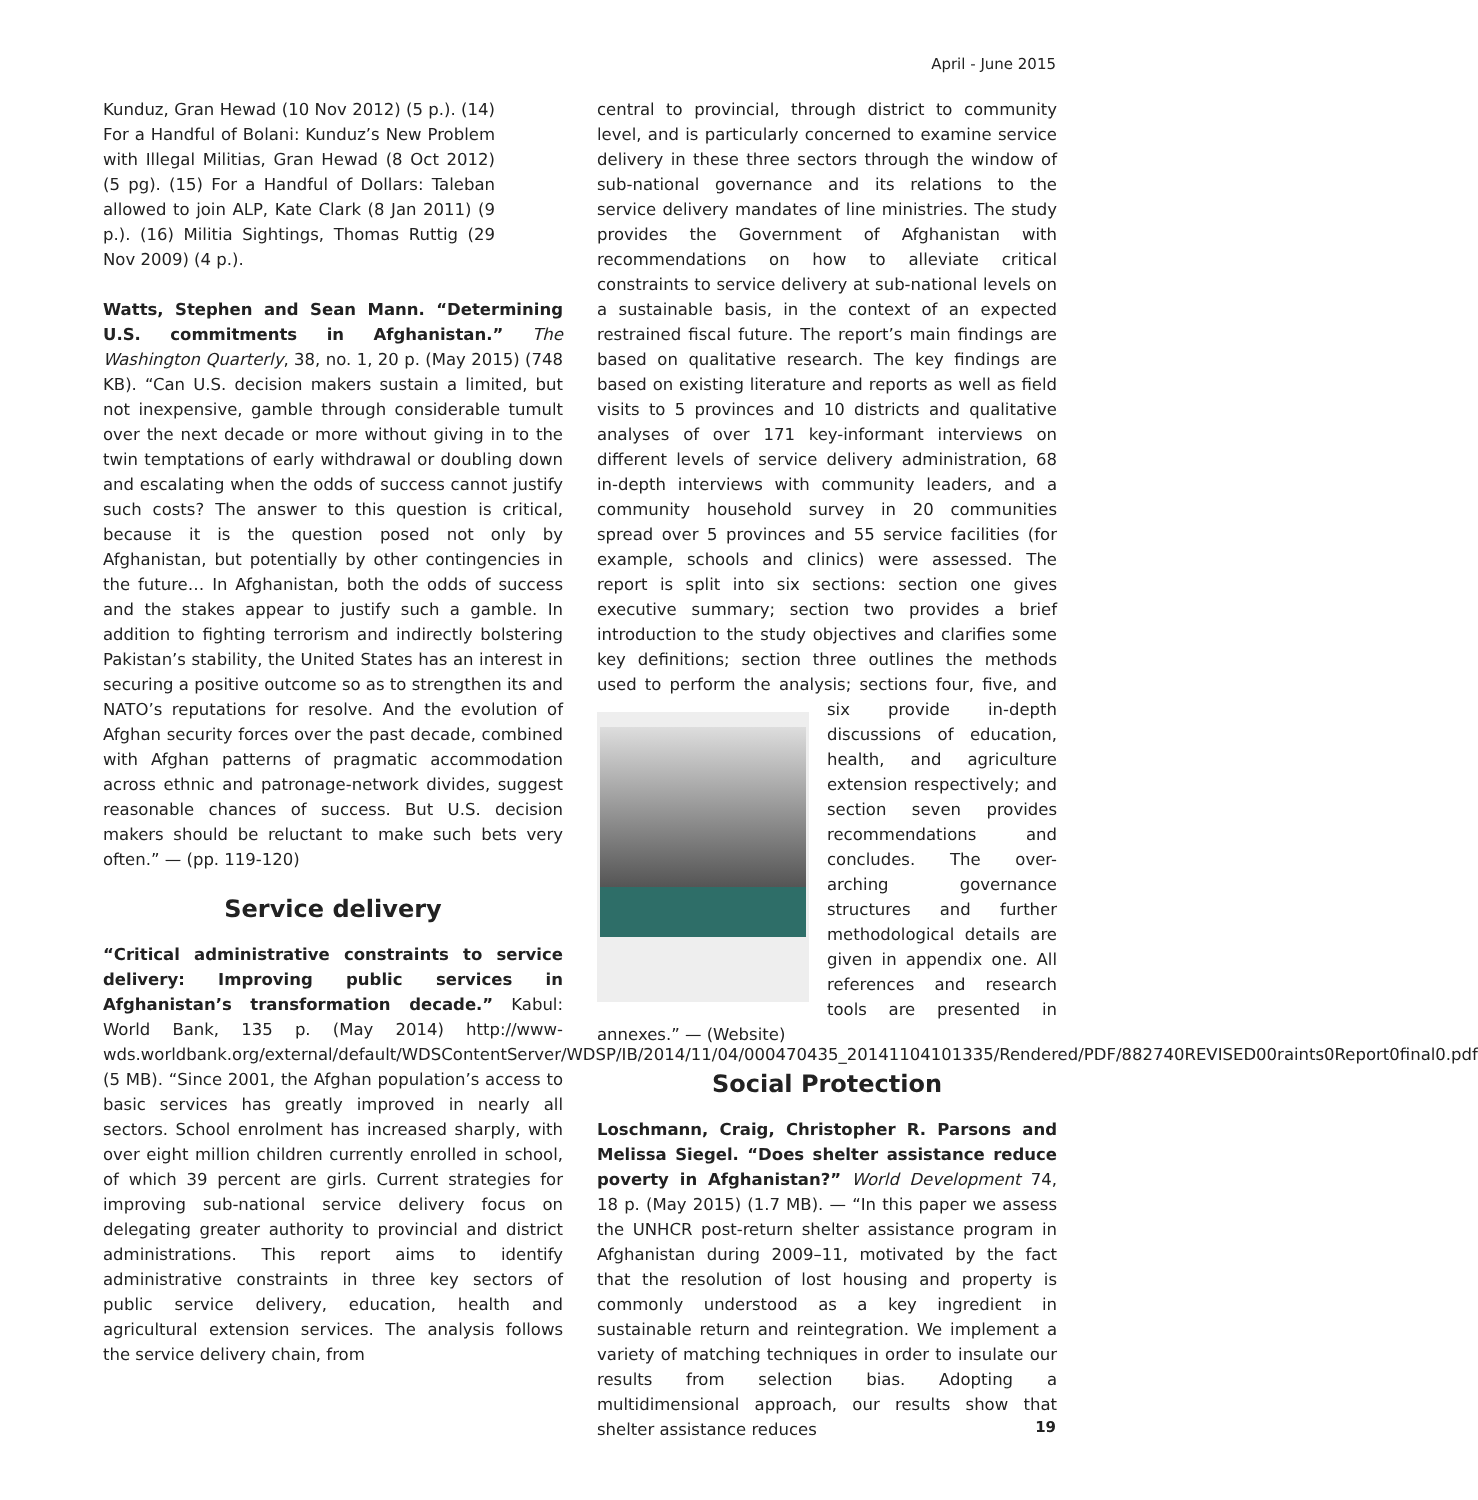April - June 2015
Kunduz, Gran Hewad (10 Nov 2012) (5 p.). (14) For a Handful of Bolani: Kunduz’s New Problem with Illegal Militias, Gran Hewad (8 Oct 2012) (5 pg). (15) For a Handful of Dollars: Taleban allowed to join ALP, Kate Clark (8 Jan 2011) (9 p.). (16) Militia Sightings, Thomas Ruttig (29 Nov 2009) (4 p.).
Watts, Stephen and Sean Mann. “Determining U.S. commitments in Afghanistan.” The Washington Quarterly, 38, no. 1, 20 p. (May 2015) (748 KB). “Can U.S. decision makers sustain a limited, but not inexpensive, gamble through considerable tumult over the next decade or more without giving in to the twin temptations of early withdrawal or doubling down and escalating when the odds of success cannot justify such costs? The answer to this question is critical, because it is the question posed not only by Afghanistan, but potentially by other contingencies in the future… In Afghanistan, both the odds of success and the stakes appear to justify such a gamble. In addition to fighting terrorism and indirectly bolstering Pakistan’s stability, the United States has an interest in securing a positive outcome so as to strengthen its and NATO’s reputations for resolve. And the evolution of Afghan security forces over the past decade, combined with Afghan patterns of pragmatic accommodation across ethnic and patronage-network divides, suggest reasonable chances of success. But U.S. decision makers should be reluctant to make such bets very often.” — (pp. 119-120)
Service delivery
“Critical administrative constraints to service delivery: Improving public services in Afghanistan’s transformation decade.” Kabul: World Bank, 135 p. (May 2014) http://www-wds.worldbank.org/external/default/WDSContentServer/WDSP/IB/2014/11/04/000470435_20141104101335/Rendered/PDF/882740REVISED00raints0Report0final0.pdf (5 MB). “Since 2001, the Afghan population’s access to basic services has greatly improved in nearly all sectors. School enrolment has increased sharply, with over eight million children currently enrolled in school, of which 39 percent are girls. Current strategies for improving sub-national service delivery focus on delegating greater authority to provincial and district administrations. This report aims to identify administrative constraints in three key sectors of public service delivery, education, health and agricultural extension services. The analysis follows the service delivery chain, from
central to provincial, through district to community level, and is particularly concerned to examine service delivery in these three sectors through the window of sub-national governance and its relations to the service delivery mandates of line ministries. The study provides the Government of Afghanistan with recommendations on how to alleviate critical constraints to service delivery at sub-national levels on a sustainable basis, in the context of an expected restrained fiscal future. The report’s main findings are based on qualitative research. The key findings are based on existing literature and reports as well as field visits to 5 provinces and 10 districts and qualitative analyses of over 171 key-informant interviews on different levels of service delivery administration, 68 in-depth interviews with community leaders, and a community household survey in 20 communities spread over 5 provinces and 55 service facilities (for example, schools and clinics) were assessed. The report is split into six sections: section one gives executive summary; section two provides a brief introduction to the study objectives and clarifies some key definitions; section three outlines the methods used to perform the analysis; sections four, five, and six provide in-depth discussions of education, health, and agriculture extension respectively; and section seven provides recommendations and concludes. The over-arching governance structures and further methodological details are given in appendix one. All references and research tools are presented in annexes.” — (Website)
Social Protection
Loschmann, Craig, Christopher R. Parsons and Melissa Siegel. “Does shelter assistance reduce poverty in Afghanistan?” World Development 74, 18 p. (May 2015) (1.7 MB). — “In this paper we assess the UNHCR post-return shelter assistance program in Afghanistan during 2009–11, motivated by the fact that the resolution of lost housing and property is commonly understood as a key ingredient in sustainable return and reintegration. We implement a variety of matching techniques in order to insulate our results from selection bias. Adopting a multidimensional approach, our results show that shelter assistance reduces
19